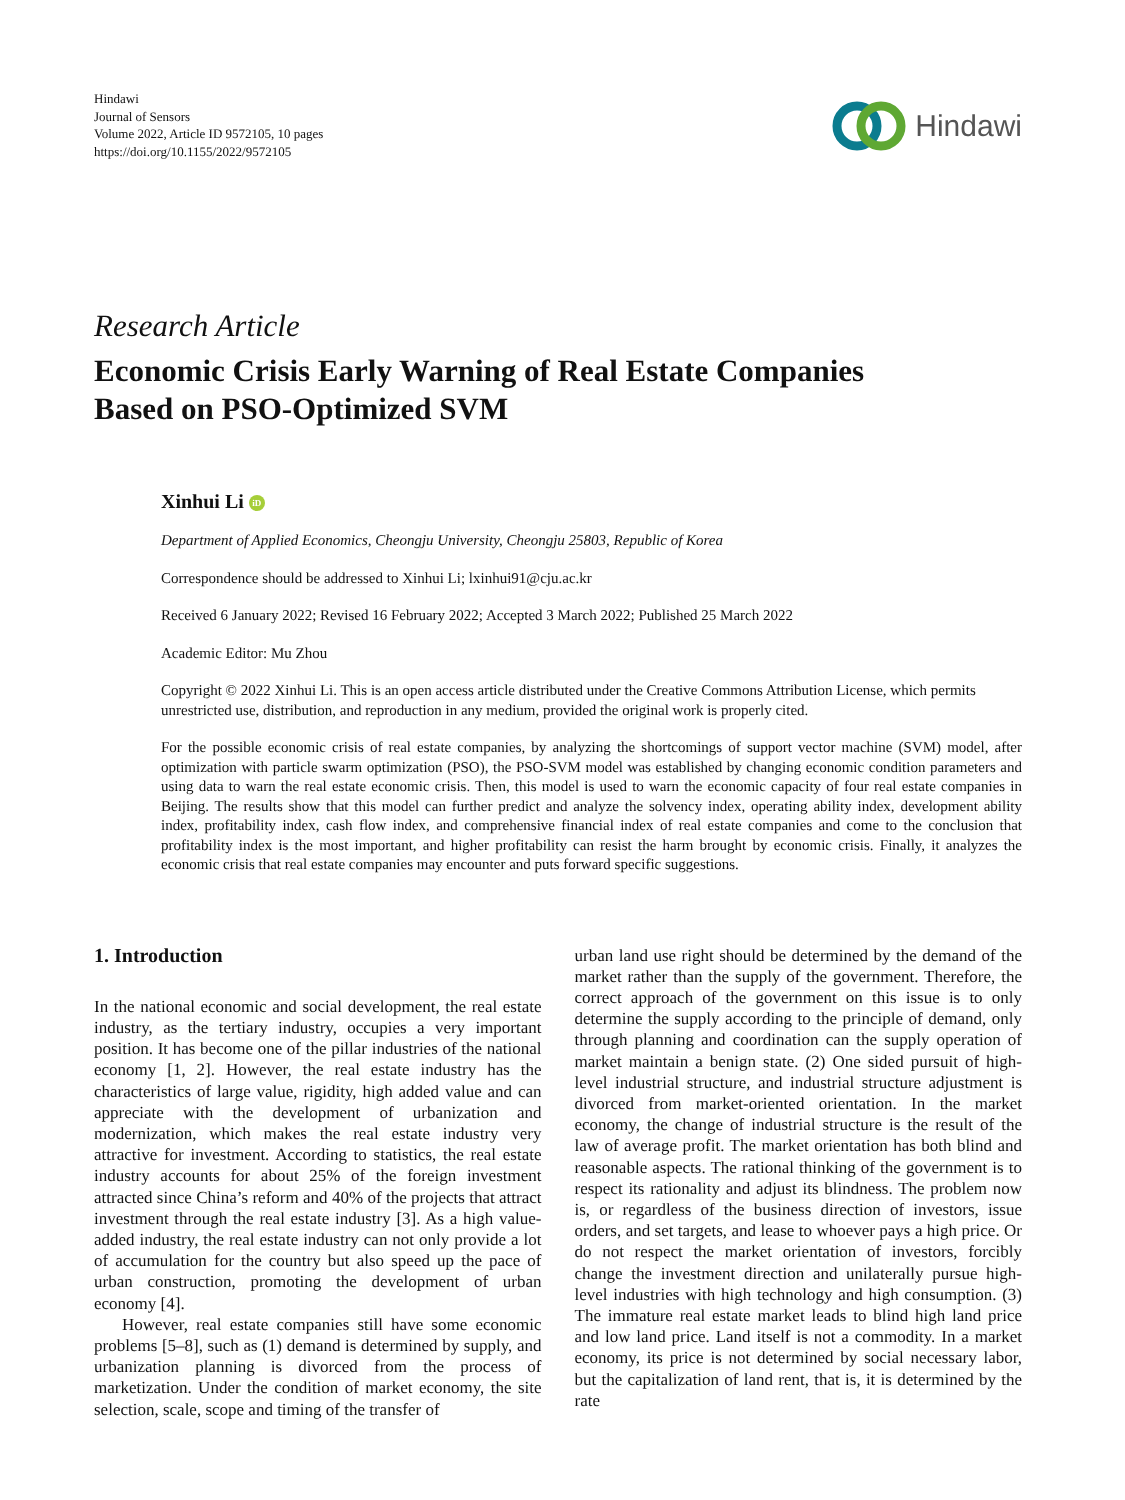Hindawi
Journal of Sensors
Volume 2022, Article ID 9572105, 10 pages
https://doi.org/10.1155/2022/9572105
Hindawi
Research Article
Economic Crisis Early Warning of Real Estate Companies
Based on PSO-Optimized SVM
Xinhui Li iD
Department of Applied Economics, Cheongju University, Cheongju 25803, Republic of Korea
Correspondence should be addressed to Xinhui Li; lxinhui91@cju.ac.kr
Received 6 January 2022; Revised 16 February 2022; Accepted 3 March 2022; Published 25 March 2022
Academic Editor: Mu Zhou
Copyright © 2022 Xinhui Li. This is an open access article distributed under the Creative Commons Attribution License, which permits unrestricted use, distribution, and reproduction in any medium, provided the original work is properly cited.
For the possible economic crisis of real estate companies, by analyzing the shortcomings of support vector machine (SVM) model, after optimization with particle swarm optimization (PSO), the PSO-SVM model was established by changing economic condition parameters and using data to warn the real estate economic crisis. Then, this model is used to warn the economic capacity of four real estate companies in Beijing. The results show that this model can further predict and analyze the solvency index, operating ability index, development ability index, profitability index, cash flow index, and comprehensive financial index of real estate companies and come to the conclusion that profitability index is the most important, and higher profitability can resist the harm brought by economic crisis. Finally, it analyzes the economic crisis that real estate companies may encounter and puts forward specific suggestions.
1. Introduction
In the national economic and social development, the real estate industry, as the tertiary industry, occupies a very important position. It has become one of the pillar industries of the national economy [1, 2]. However, the real estate industry has the characteristics of large value, rigidity, high added value and can appreciate with the development of urbanization and modernization, which makes the real estate industry very attractive for investment. According to statistics, the real estate industry accounts for about 25% of the foreign investment attracted since China’s reform and 40% of the projects that attract investment through the real estate industry [3]. As a high value-added industry, the real estate industry can not only provide a lot of accumulation for the country but also speed up the pace of urban construction, promoting the development of urban economy [4].
However, real estate companies still have some economic problems [5–8], such as (1) demand is determined by supply, and urbanization planning is divorced from the process of marketization. Under the condition of market economy, the site selection, scale, scope and timing of the transfer of
urban land use right should be determined by the demand of the market rather than the supply of the government. Therefore, the correct approach of the government on this issue is to only determine the supply according to the principle of demand, only through planning and coordination can the supply operation of market maintain a benign state. (2) One sided pursuit of high-level industrial structure, and industrial structure adjustment is divorced from market-oriented orientation. In the market economy, the change of industrial structure is the result of the law of average profit. The market orientation has both blind and reasonable aspects. The rational thinking of the government is to respect its rationality and adjust its blindness. The problem now is, or regardless of the business direction of investors, issue orders, and set targets, and lease to whoever pays a high price. Or do not respect the market orientation of investors, forcibly change the investment direction and unilaterally pursue high-level industries with high technology and high consumption. (3) The immature real estate market leads to blind high land price and low land price. Land itself is not a commodity. In a market economy, its price is not determined by social necessary labor, but the capitalization of land rent, that is, it is determined by the rate